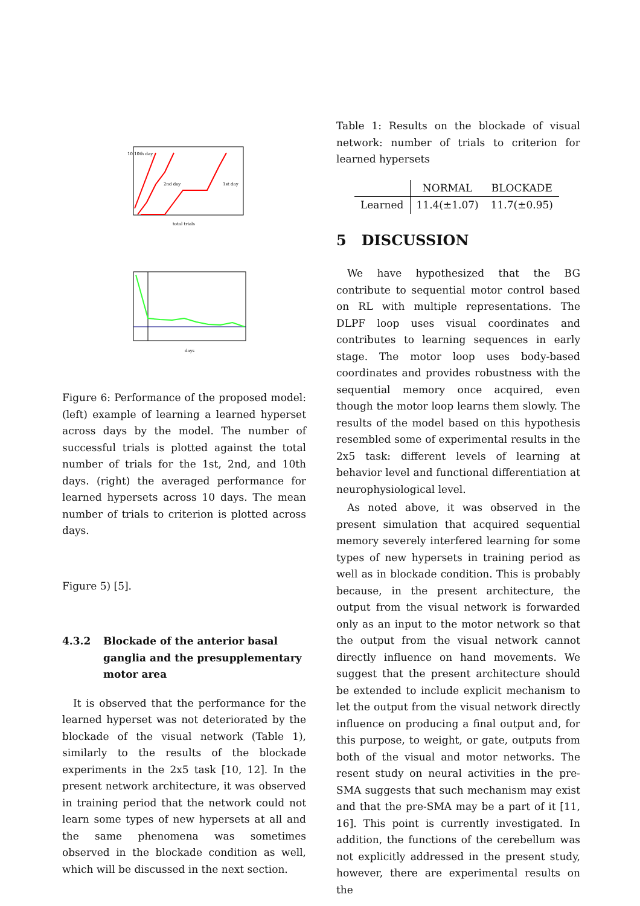10 10th day
2nd day
1st day
total trials
days
Figure 6: Performance of the proposed model: (left) example of learning a learned hyperset across days by the model. The number of successful trials is plotted against the total number of trials for the 1st, 2nd, and 10th days. (right) the averaged performance for learned hypersets across 10 days. The mean number of trials to criterion is plotted across days.
Figure 5) [5].
4.3.2 Blockade of the anterior basal ganglia and the presupplementary motor area
It is observed that the performance for the learned hyperset was not deteriorated by the blockade of the visual network (Table 1), similarly to the results of the blockade experiments in the 2x5 task [10, 12]. In the present network architecture, it was observed in training period that the network could not learn some types of new hypersets at all and the same phenomena was sometimes observed in the blockade condition as well, which will be discussed in the next section.
Table 1: Results on the blockade of visual network: number of trials to criterion for learned hypersets
| | NORMAL | BLOCKADE |
| --- | --- | --- |
| Learned | 11.4(±1.07) | 11.7(±0.95) |
5 DISCUSSION
We have hypothesized that the BG contribute to sequential motor control based on RL with multiple representations. The DLPF loop uses visual coordinates and contributes to learning sequences in early stage. The motor loop uses body-based coordinates and provides robustness with the sequential memory once acquired, even though the motor loop learns them slowly. The results of the model based on this hypothesis resembled some of experimental results in the 2x5 task: different levels of learning at behavior level and functional differentiation at neurophysiological level.
As noted above, it was observed in the present simulation that acquired sequential memory severely interfered learning for some types of new hypersets in training period as well as in blockade condition. This is probably because, in the present architecture, the output from the visual network is forwarded only as an input to the motor network so that the output from the visual network cannot directly influence on hand movements. We suggest that the present architecture should be extended to include explicit mechanism to let the output from the visual network directly influence on producing a final output and, for this purpose, to weight, or gate, outputs from both of the visual and motor networks. The resent study on neural activities in the pre-SMA suggests that such mechanism may exist and that the pre-SMA may be a part of it [11, 16]. This point is currently investigated. In addition, the functions of the cerebellum was not explicitly addressed in the present study, however, there are experimental results on the